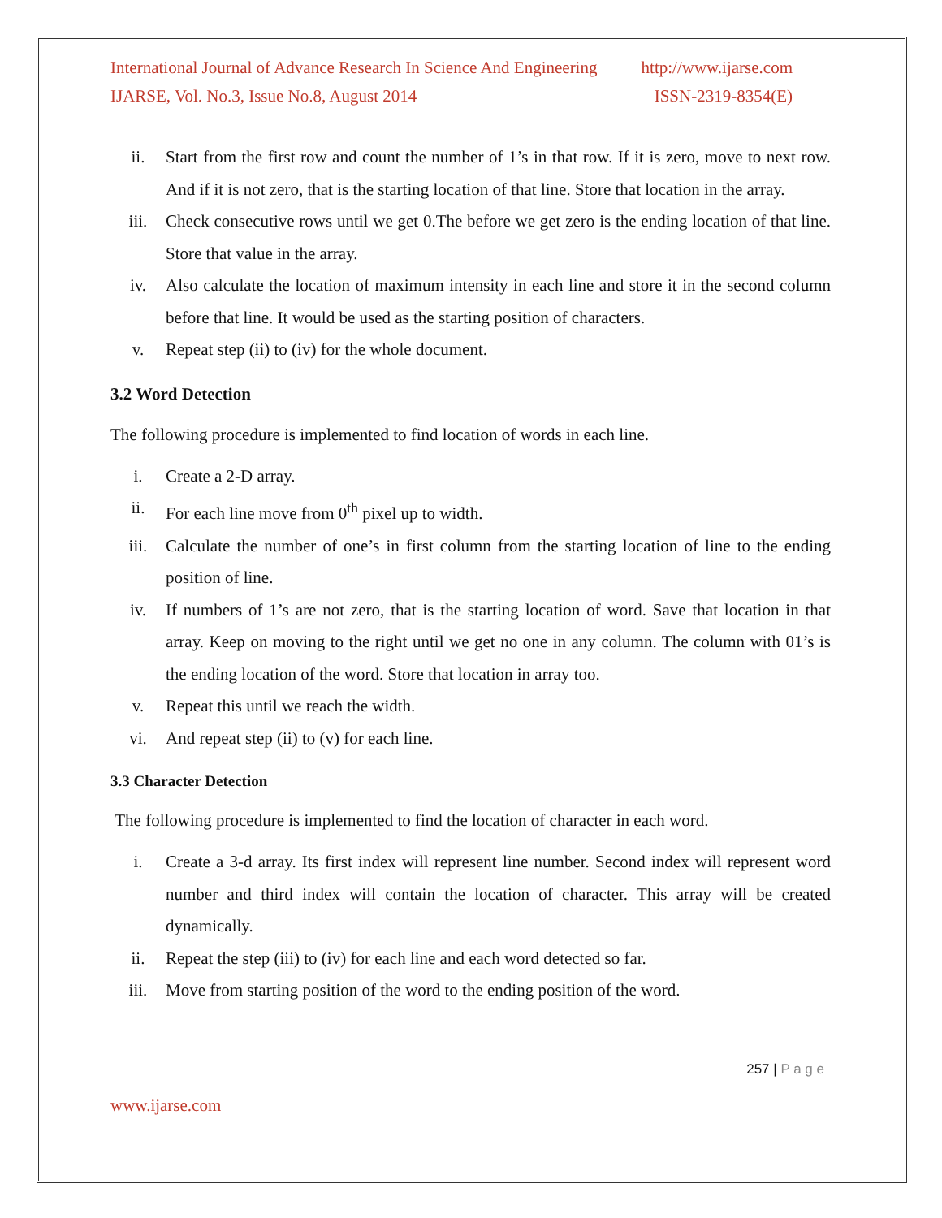International Journal of Advance Research In Science And Engineering http://www.ijarse.com
IJARSE, Vol. No.3, Issue No.8, August 2014 ISSN-2319-8354(E)
ii. Start from the first row and count the number of 1’s in that row. If it is zero, move to next row. And if it is not zero, that is the starting location of that line. Store that location in the array.
iii. Check consecutive rows until we get 0.The before we get zero is the ending location of that line. Store that value in the array.
iv. Also calculate the location of maximum intensity in each line and store it in the second column before that line. It would be used as the starting position of characters.
v. Repeat step (ii) to (iv) for the whole document.
3.2 Word Detection
The following procedure is implemented to find location of words in each line.
i. Create a 2-D array.
ii. For each line move from 0<sup>th</sup> pixel up to width.
iii. Calculate the number of one’s in first column from the starting location of line to the ending position of line.
iv. If numbers of 1’s are not zero, that is the starting location of word. Save that location in that array. Keep on moving to the right until we get no one in any column. The column with 01’s is the ending location of the word. Store that location in array too.
v. Repeat this until we reach the width.
vi. And repeat step (ii) to (v) for each line.
3.3 Character Detection
The following procedure is implemented to find the location of character in each word.
i. Create a 3-d array. Its first index will represent line number. Second index will represent word number and third index will contain the location of character. This array will be created dynamically.
ii. Repeat the step (iii) to (iv) for each line and each word detected so far.
iii. Move from starting position of the word to the ending position of the word.
257 | P a g e
www.ijarse.com